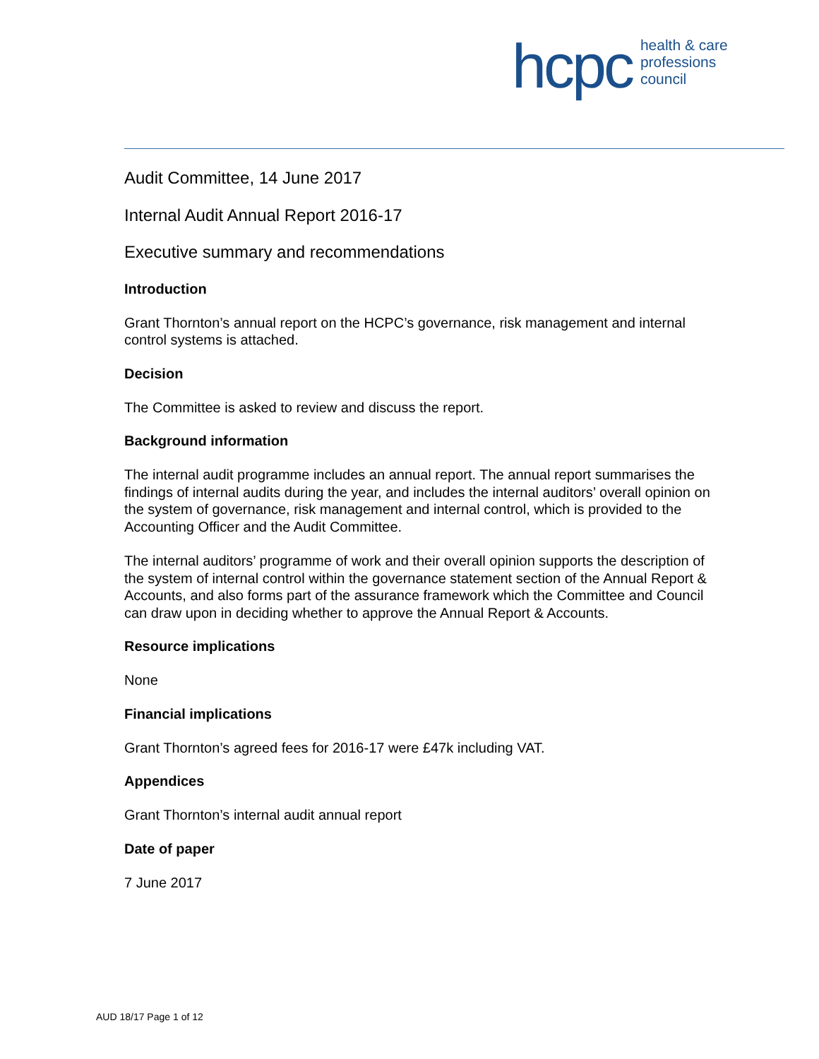hcpc health & care
professions
council
Audit Committee, 14 June 2017
Internal Audit Annual Report 2016-17
Executive summary and recommendations
Introduction
Grant Thornton’s annual report on the HCPC’s governance, risk management and internal control systems is attached.
Decision
The Committee is asked to review and discuss the report.
Background information
The internal audit programme includes an annual report. The annual report summarises the findings of internal audits during the year, and includes the internal auditors’ overall opinion on the system of governance, risk management and internal control, which is provided to the Accounting Officer and the Audit Committee.
The internal auditors’ programme of work and their overall opinion supports the description of the system of internal control within the governance statement section of the Annual Report & Accounts, and also forms part of the assurance framework which the Committee and Council can draw upon in deciding whether to approve the Annual Report & Accounts.
Resource implications
None
Financial implications
Grant Thornton’s agreed fees for 2016-17 were £47k including VAT.
Appendices
Grant Thornton’s internal audit annual report
Date of paper
7 June 2017
AUD 18/17 Page 1 of 12